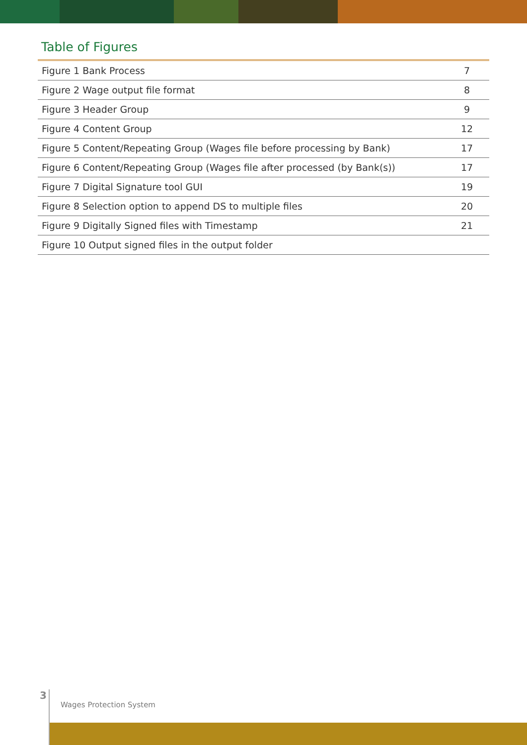Table of Figures
| Figure 1 Bank Process | 7 |
| Figure 2 Wage output file format | 8 |
| Figure 3 Header Group | 9 |
| Figure 4 Content Group | 12 |
| Figure 5 Content/Repeating Group (Wages file before processing by Bank) | 17 |
| Figure 6 Content/Repeating Group (Wages file after processed (by Bank(s)) | 17 |
| Figure 7 Digital Signature tool GUI | 19 |
| Figure 8 Selection option to append DS to multiple files | 20 |
| Figure 9 Digitally Signed files with Timestamp | 21 |
| Figure 10 Output signed files in the output folder | |
3
Wages Protection System